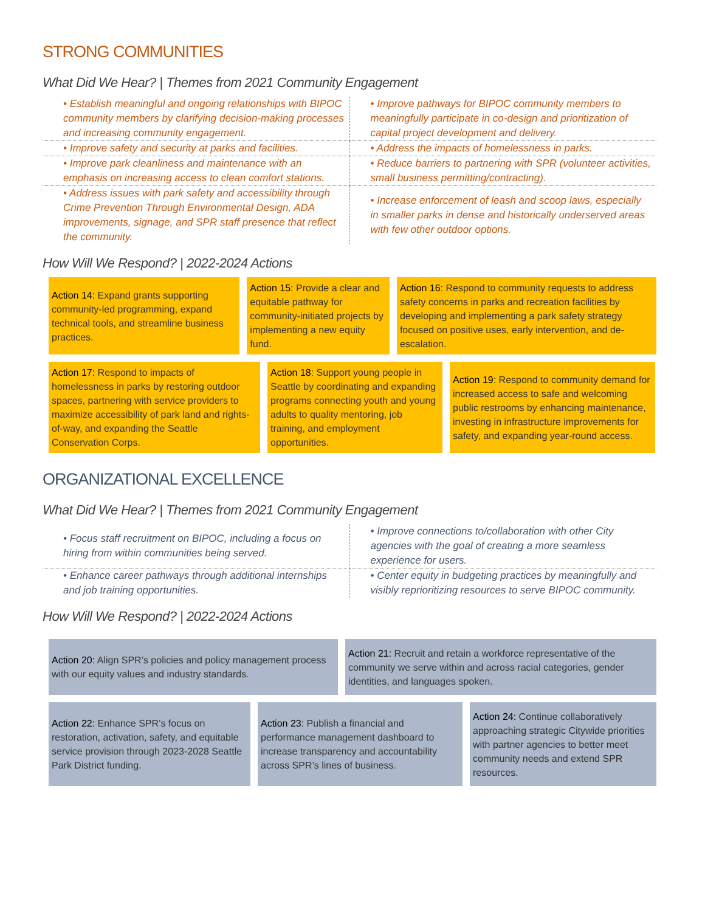STRONG COMMUNITIES
What Did We Hear? | Themes from 2021 Community Engagement
| • Establish meaningful and ongoing relationships with BIPOC community members by clarifying decision-making processes and increasing community engagement. | • Improve pathways for BIPOC community members to meaningfully participate in co-design and prioritization of capital project development and delivery. |
| • Improve safety and security at parks and facilities. | • Address the impacts of homelessness in parks. |
| • Improve park cleanliness and maintenance with an emphasis on increasing access to clean comfort stations. | • Reduce barriers to partnering with SPR (volunteer activities, small business permitting/contracting). |
| • Address issues with park safety and accessibility through Crime Prevention Through Environmental Design, ADA improvements, signage, and SPR staff presence that reflect the community. | • Increase enforcement of leash and scoop laws, especially in smaller parks in dense and historically underserved areas with few other outdoor options. |
How Will We Respond? | 2022-2024 Actions
Action 14: Expand grants supporting community-led programming, expand technical tools, and streamline business practices.
Action 15: Provide a clear and equitable pathway for community-initiated projects by implementing a new equity fund.
Action 16: Respond to community requests to address safety concerns in parks and recreation facilities by developing and implementing a park safety strategy focused on positive uses, early intervention, and de-escalation.
Action 17: Respond to impacts of homelessness in parks by restoring outdoor spaces, partnering with service providers to maximize accessibility of park land and rights-of-way, and expanding the Seattle Conservation Corps.
Action 18: Support young people in Seattle by coordinating and expanding programs connecting youth and young adults to quality mentoring, job training, and employment opportunities.
Action 19: Respond to community demand for increased access to safe and welcoming public restrooms by enhancing maintenance, investing in infrastructure improvements for safety, and expanding year-round access.
ORGANIZATIONAL EXCELLENCE
What Did We Hear? | Themes from 2021 Community Engagement
| • Focus staff recruitment on BIPOC, including a focus on hiring from within communities being served. | • Improve connections to/collaboration with other City agencies with the goal of creating a more seamless experience for users. |
| • Enhance career pathways through additional internships and job training opportunities. | • Center equity in budgeting practices by meaningfully and visibly reprioritizing resources to serve BIPOC community. |
How Will We Respond? | 2022-2024 Actions
Action 20: Align SPR’s policies and policy management process with our equity values and industry standards.
Action 21: Recruit and retain a workforce representative of the community we serve within and across racial categories, gender identities, and languages spoken.
Action 22: Enhance SPR’s focus on restoration, activation, safety, and equitable service provision through 2023-2028 Seattle Park District funding.
Action 23: Publish a financial and performance management dashboard to increase transparency and accountability across SPR’s lines of business.
Action 24: Continue collaboratively approaching strategic Citywide priorities with partner agencies to better meet community needs and extend SPR resources.